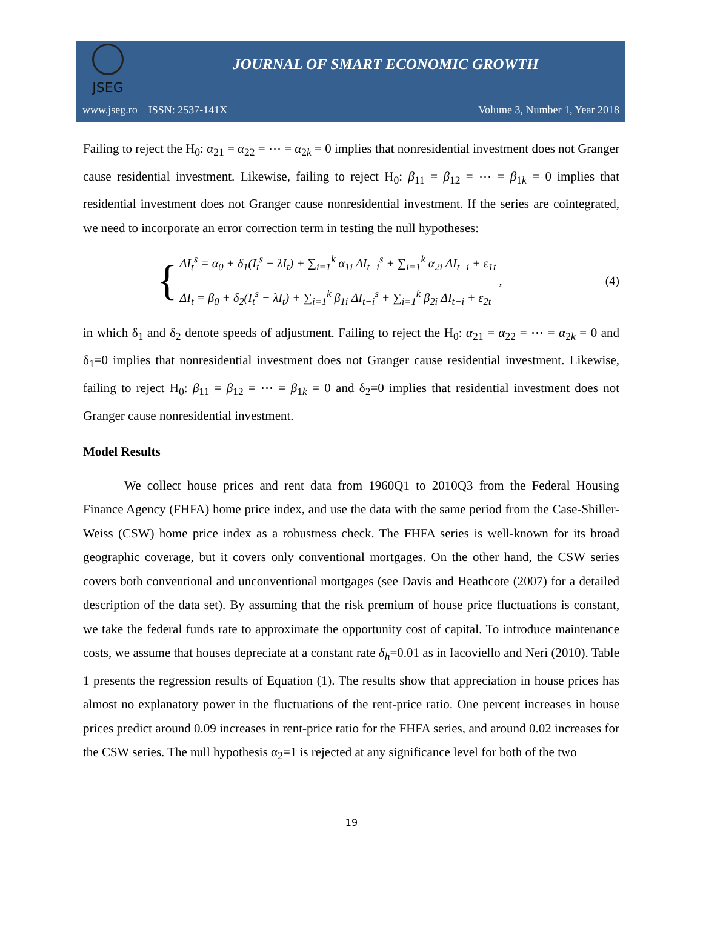JSEG
JOURNAL OF SMART ECONOMIC GROWTH
www.jseg.ro ISSN: 2537-141X Volume 3, Number 1, Year 2018
Failing to reject the H<sub>0</sub>: α<sub>21</sub> = α<sub>22</sub> = ⋯ = α<sub>2k</sub> = 0 implies that nonresidential investment does not Granger cause residential investment. Likewise, failing to reject H<sub>0</sub>: β<sub>11</sub> = β<sub>12</sub> = ⋯ = β<sub>1k</sub> = 0 implies that residential investment does not Granger cause nonresidential investment. If the series are cointegrated, we need to incorporate an error correction term in testing the null hypotheses:
{
ΔI<sub>t</sub><sup>s</sup> = α<sub>0</sub> + δ<sub>1</sub>(I<sub>t</sub><sup>s</sup> − λI<sub>t</sub>) + ∑<sub>i=1</sub><sup>k</sup> α<sub>1i</sub> ΔI<sub>t−i</sub><sup>s</sup> + ∑<sub>i=1</sub><sup>k</sup> α<sub>2i</sub> ΔI<sub>t−i</sub> + ε<sub>1t</sub>
ΔI<sub>t</sub> = β<sub>0</sub> + δ<sub>2</sub>(I<sub>t</sub><sup>s</sup> − λI<sub>t</sub>) + ∑<sub>i=1</sub><sup>k</sup> β<sub>1i</sub> ΔI<sub>t−i</sub><sup>s</sup> + ∑<sub>i=1</sub><sup>k</sup> β<sub>2i</sub> ΔI<sub>t−i</sub> + ε<sub>2t</sub>
, (4)
in which δ<sub>1</sub> and δ<sub>2</sub> denote speeds of adjustment. Failing to reject the H<sub>0</sub>: α<sub>21</sub> = α<sub>22</sub> = ⋯ = α<sub>2k</sub> = 0 and δ<sub>1</sub>=0 implies that nonresidential investment does not Granger cause residential investment. Likewise, failing to reject H<sub>0</sub>: β<sub>11</sub> = β<sub>12</sub> = ⋯ = β<sub>1k</sub> = 0 and δ<sub>2</sub>=0 implies that residential investment does not Granger cause nonresidential investment.
Model Results
We collect house prices and rent data from 1960Q1 to 2010Q3 from the Federal Housing Finance Agency (FHFA) home price index, and use the data with the same period from the Case-Shiller-Weiss (CSW) home price index as a robustness check. The FHFA series is well-known for its broad geographic coverage, but it covers only conventional mortgages. On the other hand, the CSW series covers both conventional and unconventional mortgages (see Davis and Heathcote (2007) for a detailed description of the data set). By assuming that the risk premium of house price fluctuations is constant, we take the federal funds rate to approximate the opportunity cost of capital. To introduce maintenance costs, we assume that houses depreciate at a constant rate δ<sub>h</sub>=0.01 as in Iacoviello and Neri (2010). Table 1 presents the regression results of Equation (1). The results show that appreciation in house prices has almost no explanatory power in the fluctuations of the rent-price ratio. One percent increases in house prices predict around 0.09 increases in rent-price ratio for the FHFA series, and around 0.02 increases for the CSW series. The null hypothesis α<sub>2</sub>=1 is rejected at any significance level for both of the two
19